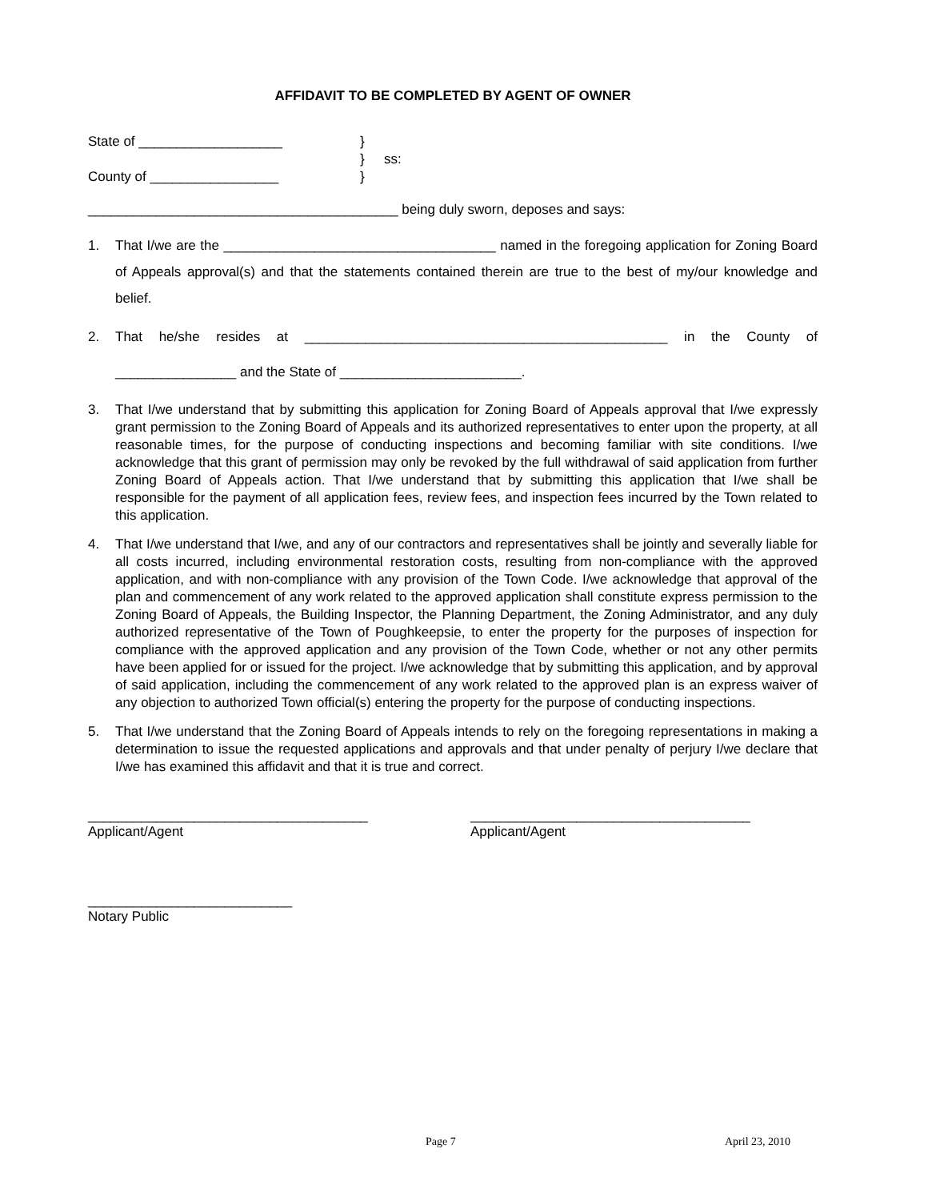AFFIDAVIT TO BE COMPLETED BY AGENT OF OWNER
State of ___________________
County of _________________
}
}
}
ss:
_________________________________________ being duly sworn, deposes and says:
1. That I/we are the ____________________________________ named in the foregoing application for Zoning Board of Appeals approval(s) and that the statements contained therein are true to the best of my/our knowledge and belief.
2. That he/she resides at ________________________________________________ in the County of ________________ and the State of ________________________.
3. That I/we understand that by submitting this application for Zoning Board of Appeals approval that I/we expressly grant permission to the Zoning Board of Appeals and its authorized representatives to enter upon the property, at all reasonable times, for the purpose of conducting inspections and becoming familiar with site conditions. I/we acknowledge that this grant of permission may only be revoked by the full withdrawal of said application from further Zoning Board of Appeals action. That I/we understand that by submitting this application that I/we shall be responsible for the payment of all application fees, review fees, and inspection fees incurred by the Town related to this application.
4. That I/we understand that I/we, and any of our contractors and representatives shall be jointly and severally liable for all costs incurred, including environmental restoration costs, resulting from non-compliance with the approved application, and with non-compliance with any provision of the Town Code. I/we acknowledge that approval of the plan and commencement of any work related to the approved application shall constitute express permission to the Zoning Board of Appeals, the Building Inspector, the Planning Department, the Zoning Administrator, and any duly authorized representative of the Town of Poughkeepsie, to enter the property for the purposes of inspection for compliance with the approved application and any provision of the Town Code, whether or not any other permits have been applied for or issued for the project. I/we acknowledge that by submitting this application, and by approval of said application, including the commencement of any work related to the approved plan is an express waiver of any objection to authorized Town official(s) entering the property for the purpose of conducting inspections.
5. That I/we understand that the Zoning Board of Appeals intends to rely on the foregoing representations in making a determination to issue the requested applications and approvals and that under penalty of perjury I/we declare that I/we has examined this affidavit and that it is true and correct.
_____________________________________
Applicant/Agent
_____________________________________
Applicant/Agent
___________________________
Notary Public
Page 7 April 23, 2010